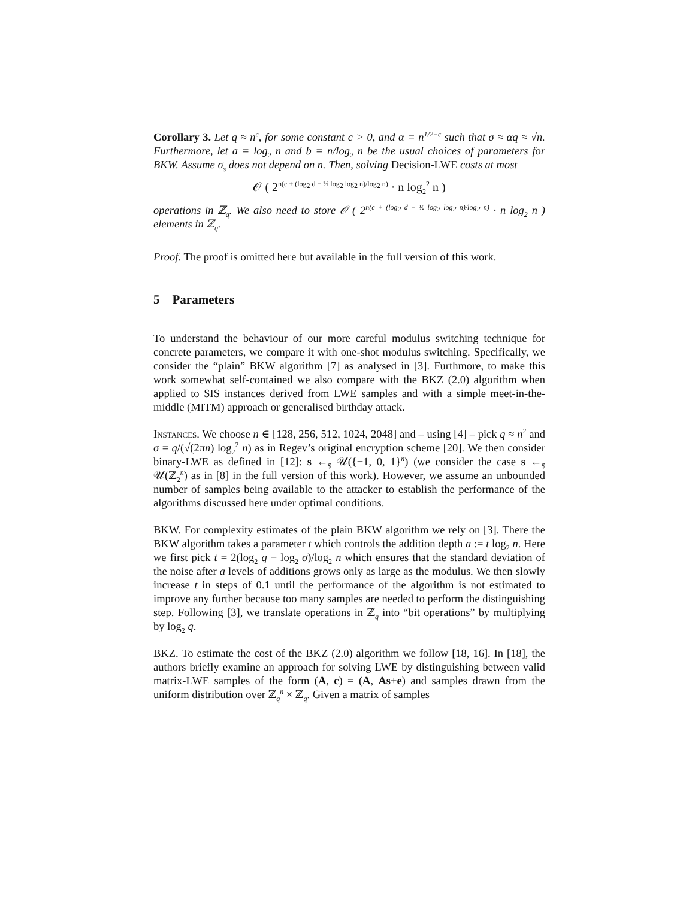Corollary 3. Let q ≈ n<sup>c</sup>, for some constant c > 0, and α = n<sup>1/2−c</sup> such that σ ≈ αq ≈ √n. Furthermore, let a = log<sub>2</sub> n and b = n/log<sub>2</sub> n be the usual choices of parameters for BKW. Assume σ<sub>s</sub> does not depend on n. Then, solving Decision-LWE costs at most
𝒪 ( 2<sup>n(c + (log<sub>2</sub> d − ½ log<sub>2</sub> log<sub>2</sub> n)/log<sub>2</sub> n)</sup> · n log<sub>2</sub><sup>2</sup> n )
operations in ℤ<sub>q</sub>. We also need to store 𝒪 ( 2<sup>n(c + (log<sub>2</sub> d − ½ log<sub>2</sub> log<sub>2</sub> n)/log<sub>2</sub> n)</sup> · n log<sub>2</sub> n ) elements in ℤ<sub>q</sub>.
Proof. The proof is omitted here but available in the full version of this work.
5 Parameters
To understand the behaviour of our more careful modulus switching technique for concrete parameters, we compare it with one-shot modulus switching. Specifically, we consider the “plain” BKW algorithm [7] as analysed in [3]. Furthmore, to make this work somewhat self-contained we also compare with the BKZ (2.0) algorithm when applied to SIS instances derived from LWE samples and with a simple meet-in-the-middle (MITM) approach or generalised birthday attack.
Instances. We choose n ∈ [128, 256, 512, 1024, 2048] and – using [4] – pick q ≈ n<sup>2</sup> and σ = q/(√(2πn) log<sub>2</sub><sup>2</sup> n) as in Regev’s original encryption scheme [20]. We then consider binary-LWE as defined in [12]: s ←<sub>$</sub> 𝒰({−1, 0, 1}<sup>n</sup>) (we consider the case s ←<sub>$</sub> 𝒰(ℤ<sub>2</sub><sup>n</sup>) as in [8] in the full version of this work). However, we assume an unbounded number of samples being available to the attacker to establish the performance of the algorithms discussed here under optimal conditions.
BKW. For complexity estimates of the plain BKW algorithm we rely on [3]. There the BKW algorithm takes a parameter t which controls the addition depth a := t log<sub>2</sub> n. Here we first pick t = 2(log<sub>2</sub> q − log<sub>2</sub> σ)/log<sub>2</sub> n which ensures that the standard deviation of the noise after a levels of additions grows only as large as the modulus. We then slowly increase t in steps of 0.1 until the performance of the algorithm is not estimated to improve any further because too many samples are needed to perform the distinguishing step. Following [3], we translate operations in ℤ<sub>q</sub> into “bit operations” by multiplying by log<sub>2</sub> q.
BKZ. To estimate the cost of the BKZ (2.0) algorithm we follow [18, 16]. In [18], the authors briefly examine an approach for solving LWE by distinguishing between valid matrix-LWE samples of the form (A, c) = (A, As+e) and samples drawn from the uniform distribution over ℤ<sub>q</sub><sup>n</sup> × ℤ<sub>q</sub>. Given a matrix of samples